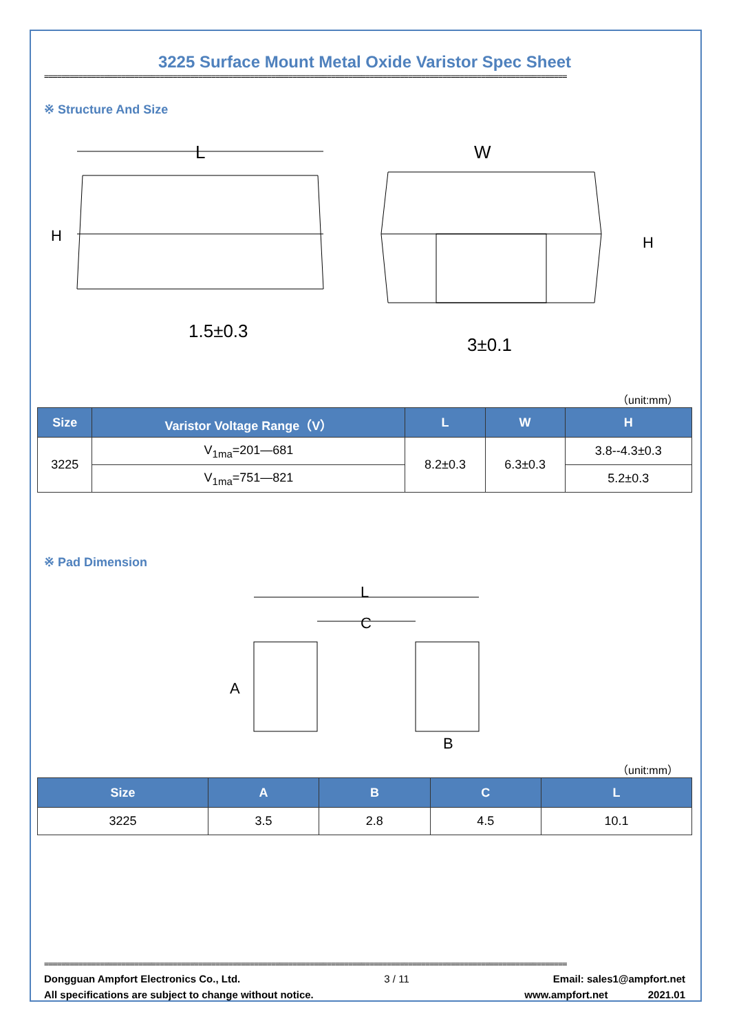3225 Surface Mount Metal Oxide Varistor Spec Sheet
==========================================================================================================================
※ Structure And Size
L
1.5±0.3
W
3±0.1
H
H
（unit:mm）
| Size | Varistor Voltage Range（V） | L | W | H |
| --- | --- | --- | --- | --- |
| 3225 | V<sub>1ma</sub>=201—681 | 8.2±0.3 | 6.3±0.3 | 3.8--4.3±0.3 |
| | V<sub>1ma</sub>=751—821 | | | 5.2±0.3 |
※ Pad Dimension
L
C
A
B
（unit:mm）
| Size | A | B | C | L |
| --- | --- | --- | --- | --- |
| 3225 | 3.5 | 2.8 | 4.5 | 10.1 |
==========================================================================================================================
Dongguan Ampfort Electronics Co., Ltd. 3 / 11 Email: sales1@ampfort.net
All specifications are subject to change without notice. www.ampfort.net 2021.01